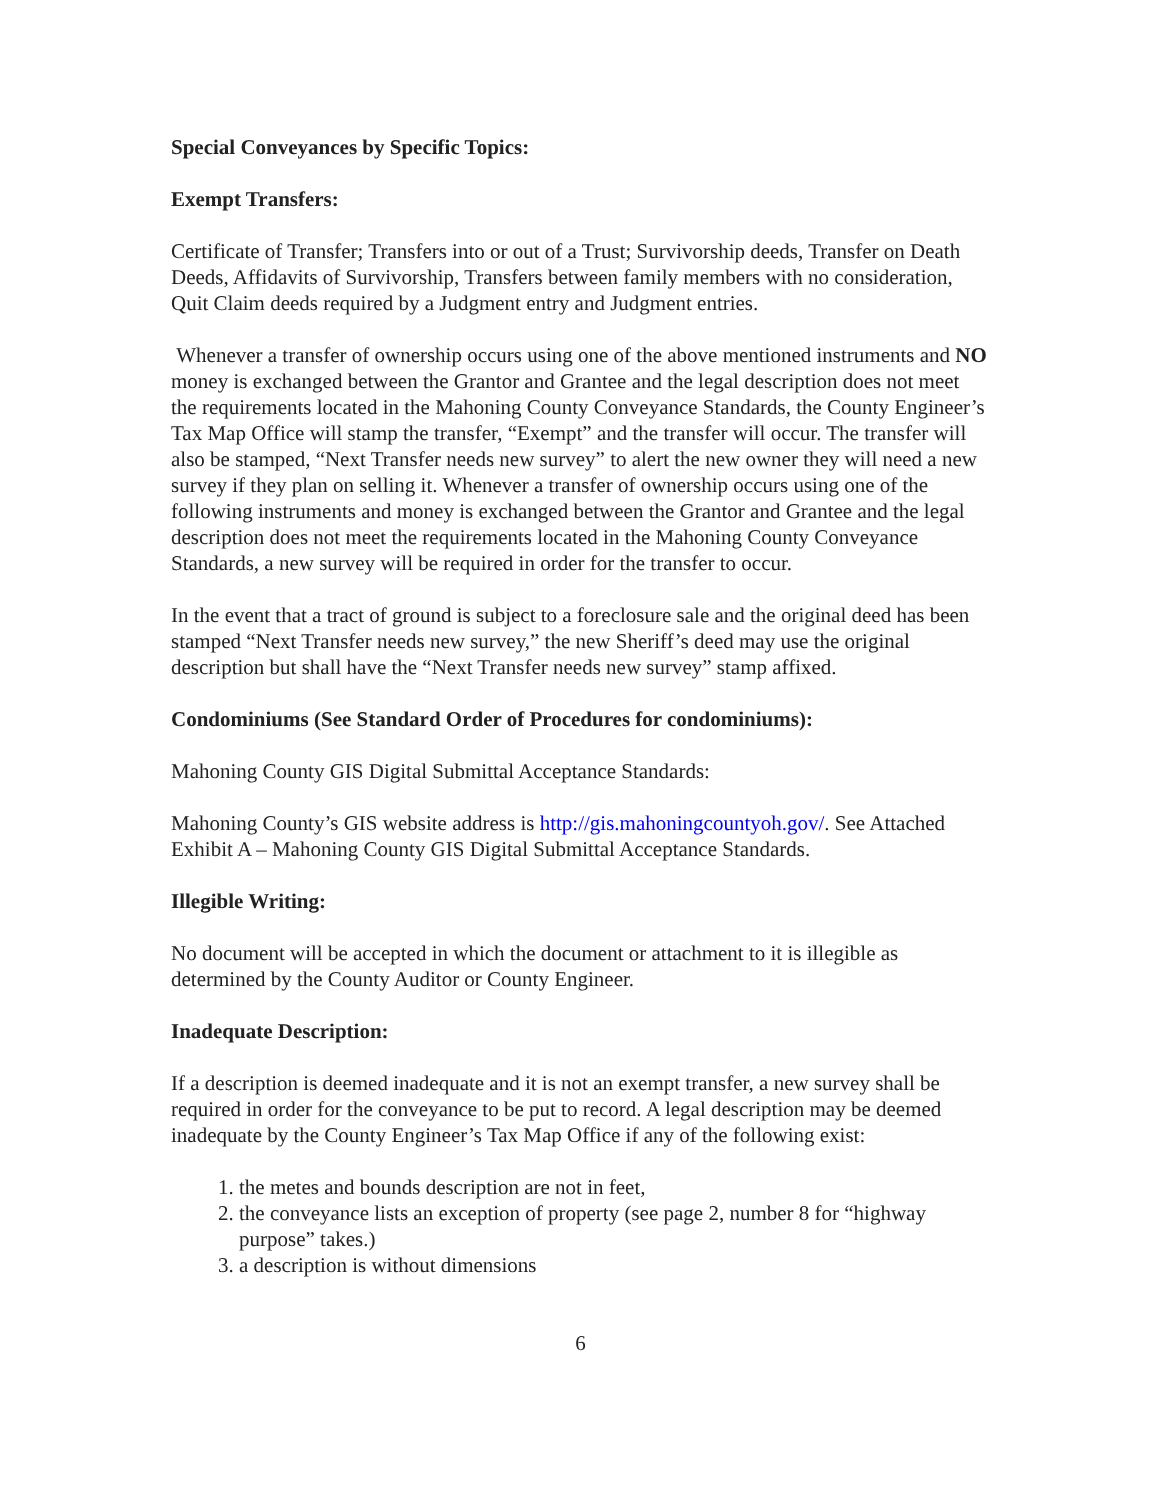Special Conveyances by Specific Topics:
Exempt Transfers:
Certificate of Transfer; Transfers into or out of a Trust; Survivorship deeds, Transfer on Death Deeds, Affidavits of Survivorship, Transfers between family members with no consideration, Quit Claim deeds required by a Judgment entry and Judgment entries.
Whenever a transfer of ownership occurs using one of the above mentioned instruments and NO money is exchanged between the Grantor and Grantee and the legal description does not meet the requirements located in the Mahoning County Conveyance Standards, the County Engineer’s Tax Map Office will stamp the transfer, “Exempt” and the transfer will occur. The transfer will also be stamped, “Next Transfer needs new survey” to alert the new owner they will need a new survey if they plan on selling it. Whenever a transfer of ownership occurs using one of the following instruments and money is exchanged between the Grantor and Grantee and the legal description does not meet the requirements located in the Mahoning County Conveyance Standards, a new survey will be required in order for the transfer to occur.
In the event that a tract of ground is subject to a foreclosure sale and the original deed has been stamped “Next Transfer needs new survey,” the new Sheriff’s deed may use the original description but shall have the “Next Transfer needs new survey” stamp affixed.
Condominiums (See Standard Order of Procedures for condominiums):
Mahoning County GIS Digital Submittal Acceptance Standards:
Mahoning County’s GIS website address is http://gis.mahoningcountyoh.gov/. See Attached Exhibit A – Mahoning County GIS Digital Submittal Acceptance Standards.
Illegible Writing:
No document will be accepted in which the document or attachment to it is illegible as determined by the County Auditor or County Engineer.
Inadequate Description:
If a description is deemed inadequate and it is not an exempt transfer, a new survey shall be required in order for the conveyance to be put to record. A legal description may be deemed inadequate by the County Engineer’s Tax Map Office if any of the following exist:
1. the metes and bounds description are not in feet,
2. the conveyance lists an exception of property (see page 2, number 8 for “highway purpose” takes.)
3. a description is without dimensions
6